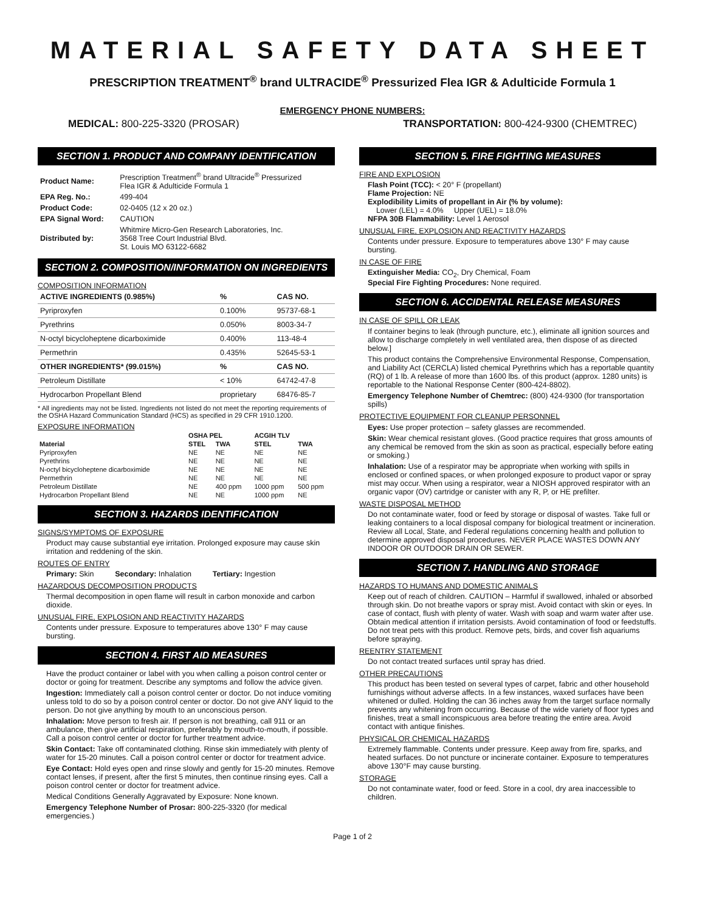MATERIAL SAFETY DATA SHEET
PRESCRIPTION TREATMENT<sup>®</sup> brand ULTRACIDE<sup>®</sup> Pressurized Flea IGR & Adulticide Formula 1
EMERGENCY PHONE NUMBERS:
MEDICAL: 800-225-3320 (PROSAR) TRANSPORTATION: 800-424-9300 (CHEMTREC)
SECTION 1. PRODUCT AND COMPANY IDENTIFICATION
| Product Name: | Prescription Treatment<sup>®</sup> brand Ultracide<sup>®</sup> Pressurized Flea IGR & Adulticide Formula 1 |
| EPA Reg. No.: | 499-404 |
| Product Code: | 02-0405 (12 x 20 oz.) |
| EPA Signal Word: | CAUTION |
| Distributed by: | Whitmire Micro-Gen Research Laboratories, Inc. 3568 Tree Court Industrial Blvd. St. Louis MO 63122-6682 |
SECTION 2. COMPOSITION/INFORMATION ON INGREDIENTS
COMPOSITION INFORMATION
| ACTIVE INGREDIENTS (0.985%) | % | CAS NO. |
| --- | --- | --- |
| Pyriproxyfen | 0.100% | 95737-68-1 |
| Pyrethrins | 0.050% | 8003-34-7 |
| N-octyl bicycloheptene dicarboximide | 0.400% | 113-48-4 |
| Permethrin | 0.435% | 52645-53-1 |
| OTHER INGREDIENTS* (99.015%) | % | CAS NO. |
| Petroleum Distillate | < 10% | 64742-47-8 |
| Hydrocarbon Propellant Blend | proprietary | 68476-85-7 |
* All ingredients may not be listed. Ingredients not listed do not meet the reporting requirements of the OSHA Hazard Communication Standard (HCS) as specified in 29 CFR 1910.1200.
EXPOSURE INFORMATION
| | OSHA PEL | | ACGIH TLV | |
| --- | --- | --- | --- | --- |
| Material | STEL | TWA | STEL | TWA |
| Pyriproxyfen | NE | NE | NE | NE |
| Pyrethrins | NE | NE | NE | NE |
| N-octyl bicycloheptene dicarboximide | NE | NE | NE | NE |
| Permethrin | NE | NE | NE | NE |
| Petroleum Distillate | NE | 400 ppm | 1000 ppm | 500 ppm |
| Hydrocarbon Propellant Blend | NE | NE | 1000 ppm | NE |
SECTION 3. HAZARDS IDENTIFICATION
SIGNS/SYMPTOMS OF EXPOSURE
Product may cause substantial eye irritation. Prolonged exposure may cause skin irritation and reddening of the skin.
ROUTES OF ENTRY
Primary: Skin Secondary: Inhalation Tertiary: Ingestion
HAZARDOUS DECOMPOSITION PRODUCTS
Thermal decomposition in open flame will result in carbon monoxide and carbon dioxide.
UNUSUAL FIRE, EXPLOSION AND REACTIVITY HAZARDS
Contents under pressure. Exposure to temperatures above 130° F may cause bursting.
SECTION 4. FIRST AID MEASURES
Have the product container or label with you when calling a poison control center or doctor or going for treatment. Describe any symptoms and follow the advice given.
Ingestion: Immediately call a poison control center or doctor. Do not induce vomiting unless told to do so by a poison control center or doctor. Do not give ANY liquid to the person. Do not give anything by mouth to an unconscious person.
Inhalation: Move person to fresh air. If person is not breathing, call 911 or an ambulance, then give artificial respiration, preferably by mouth-to-mouth, if possible. Call a poison control center or doctor for further treatment advice.
Skin Contact: Take off contaminated clothing. Rinse skin immediately with plenty of water for 15-20 minutes. Call a poison control center or doctor for treatment advice.
Eye Contact: Hold eyes open and rinse slowly and gently for 15-20 minutes. Remove contact lenses, if present, after the first 5 minutes, then continue rinsing eyes. Call a poison control center or doctor for treatment advice.
Medical Conditions Generally Aggravated by Exposure: None known.
Emergency Telephone Number of Prosar: 800-225-3320 (for medical emergencies.)
SECTION 5. FIRE FIGHTING MEASURES
FIRE AND EXPLOSION
Flash Point (TCC): < 20° F (propellant)
Flame Projection: NE
Explodibility Limits of propellant in Air (% by volume):
Lower (LEL) = 4.0% Upper (UEL) = 18.0%
NFPA 30B Flammability: Level 1 Aerosol
UNUSUAL FIRE, EXPLOSION AND REACTIVITY HAZARDS
Contents under pressure. Exposure to temperatures above 130° F may cause bursting.
IN CASE OF FIRE
Extinguisher Media: CO<sub>2</sub>, Dry Chemical, Foam
Special Fire Fighting Procedures: None required.
SECTION 6. ACCIDENTAL RELEASE MEASURES
IN CASE OF SPILL OR LEAK
If container begins to leak (through puncture, etc.), eliminate all ignition sources and allow to discharge completely in well ventilated area, then dispose of as directed below.]
This product contains the Comprehensive Environmental Response, Compensation, and Liability Act (CERCLA) listed chemical Pyrethrins which has a reportable quantity (RQ) of 1 lb. A release of more than 1600 lbs. of this product (approx. 1280 units) is reportable to the National Response Center (800-424-8802).
Emergency Telephone Number of Chemtrec: (800) 424-9300 (for transportation spills)
PROTECTIVE EQUIPMENT FOR CLEANUP PERSONNEL
Eyes: Use proper protection – safety glasses are recommended.
Skin: Wear chemical resistant gloves. (Good practice requires that gross amounts of any chemical be removed from the skin as soon as practical, especially before eating or smoking.)
Inhalation: Use of a respirator may be appropriate when working with spills in enclosed or confined spaces, or when prolonged exposure to product vapor or spray mist may occur. When using a respirator, wear a NIOSH approved respirator with an organic vapor (OV) cartridge or canister with any R, P, or HE prefilter.
WASTE DISPOSAL METHOD
Do not contaminate water, food or feed by storage or disposal of wastes. Take full or leaking containers to a local disposal company for biological treatment or incineration. Review all Local, State, and Federal regulations concerning health and pollution to determine approved disposal procedures. NEVER PLACE WASTES DOWN ANY INDOOR OR OUTDOOR DRAIN OR SEWER.
SECTION 7. HANDLING AND STORAGE
HAZARDS TO HUMANS AND DOMESTIC ANIMALS
Keep out of reach of children. CAUTION – Harmful if swallowed, inhaled or absorbed through skin. Do not breathe vapors or spray mist. Avoid contact with skin or eyes. In case of contact, flush with plenty of water. Wash with soap and warm water after use. Obtain medical attention if irritation persists. Avoid contamination of food or feedstuffs. Do not treat pets with this product. Remove pets, birds, and cover fish aquariums before spraying.
REENTRY STATEMENT
Do not contact treated surfaces until spray has dried.
OTHER PRECAUTIONS
This product has been tested on several types of carpet, fabric and other household furnishings without adverse affects. In a few instances, waxed surfaces have been whitened or dulled. Holding the can 36 inches away from the target surface normally prevents any whitening from occurring. Because of the wide variety of floor types and finishes, treat a small inconspicuous area before treating the entire area. Avoid contact with antique finishes.
PHYSICAL OR CHEMICAL HAZARDS
Extremely flammable. Contents under pressure. Keep away from fire, sparks, and heated surfaces. Do not puncture or incinerate container. Exposure to temperatures above 130°F may cause bursting.
STORAGE
Do not contaminate water, food or feed. Store in a cool, dry area inaccessible to children.
Page 1 of 2